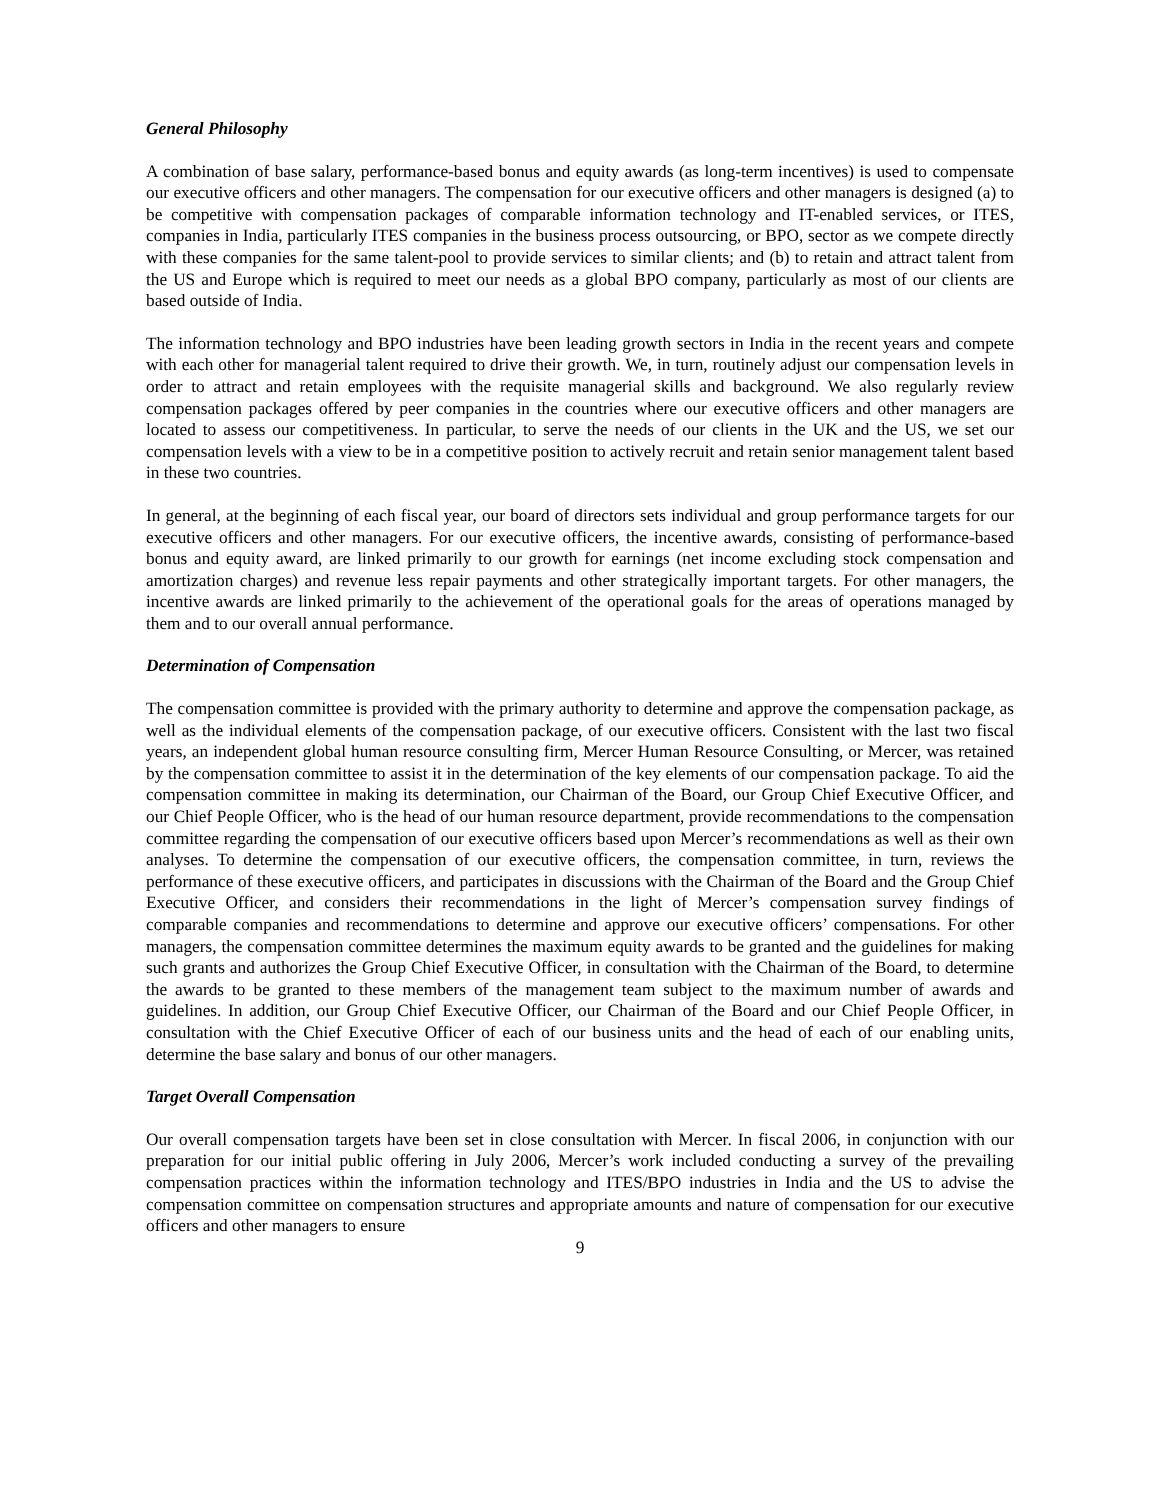General Philosophy
A combination of base salary, performance-based bonus and equity awards (as long-term incentives) is used to compensate our executive officers and other managers. The compensation for our executive officers and other managers is designed (a) to be competitive with compensation packages of comparable information technology and IT-enabled services, or ITES, companies in India, particularly ITES companies in the business process outsourcing, or BPO, sector as we compete directly with these companies for the same talent-pool to provide services to similar clients; and (b) to retain and attract talent from the US and Europe which is required to meet our needs as a global BPO company, particularly as most of our clients are based outside of India.
The information technology and BPO industries have been leading growth sectors in India in the recent years and compete with each other for managerial talent required to drive their growth. We, in turn, routinely adjust our compensation levels in order to attract and retain employees with the requisite managerial skills and background. We also regularly review compensation packages offered by peer companies in the countries where our executive officers and other managers are located to assess our competitiveness. In particular, to serve the needs of our clients in the UK and the US, we set our compensation levels with a view to be in a competitive position to actively recruit and retain senior management talent based in these two countries.
In general, at the beginning of each fiscal year, our board of directors sets individual and group performance targets for our executive officers and other managers. For our executive officers, the incentive awards, consisting of performance-based bonus and equity award, are linked primarily to our growth for earnings (net income excluding stock compensation and amortization charges) and revenue less repair payments and other strategically important targets. For other managers, the incentive awards are linked primarily to the achievement of the operational goals for the areas of operations managed by them and to our overall annual performance.
Determination of Compensation
The compensation committee is provided with the primary authority to determine and approve the compensation package, as well as the individual elements of the compensation package, of our executive officers. Consistent with the last two fiscal years, an independent global human resource consulting firm, Mercer Human Resource Consulting, or Mercer, was retained by the compensation committee to assist it in the determination of the key elements of our compensation package. To aid the compensation committee in making its determination, our Chairman of the Board, our Group Chief Executive Officer, and our Chief People Officer, who is the head of our human resource department, provide recommendations to the compensation committee regarding the compensation of our executive officers based upon Mercer’s recommendations as well as their own analyses. To determine the compensation of our executive officers, the compensation committee, in turn, reviews the performance of these executive officers, and participates in discussions with the Chairman of the Board and the Group Chief Executive Officer, and considers their recommendations in the light of Mercer’s compensation survey findings of comparable companies and recommendations to determine and approve our executive officers’ compensations. For other managers, the compensation committee determines the maximum equity awards to be granted and the guidelines for making such grants and authorizes the Group Chief Executive Officer, in consultation with the Chairman of the Board, to determine the awards to be granted to these members of the management team subject to the maximum number of awards and guidelines. In addition, our Group Chief Executive Officer, our Chairman of the Board and our Chief People Officer, in consultation with the Chief Executive Officer of each of our business units and the head of each of our enabling units, determine the base salary and bonus of our other managers.
Target Overall Compensation
Our overall compensation targets have been set in close consultation with Mercer. In fiscal 2006, in conjunction with our preparation for our initial public offering in July 2006, Mercer’s work included conducting a survey of the prevailing compensation practices within the information technology and ITES/BPO industries in India and the US to advise the compensation committee on compensation structures and appropriate amounts and nature of compensation for our executive officers and other managers to ensure
9